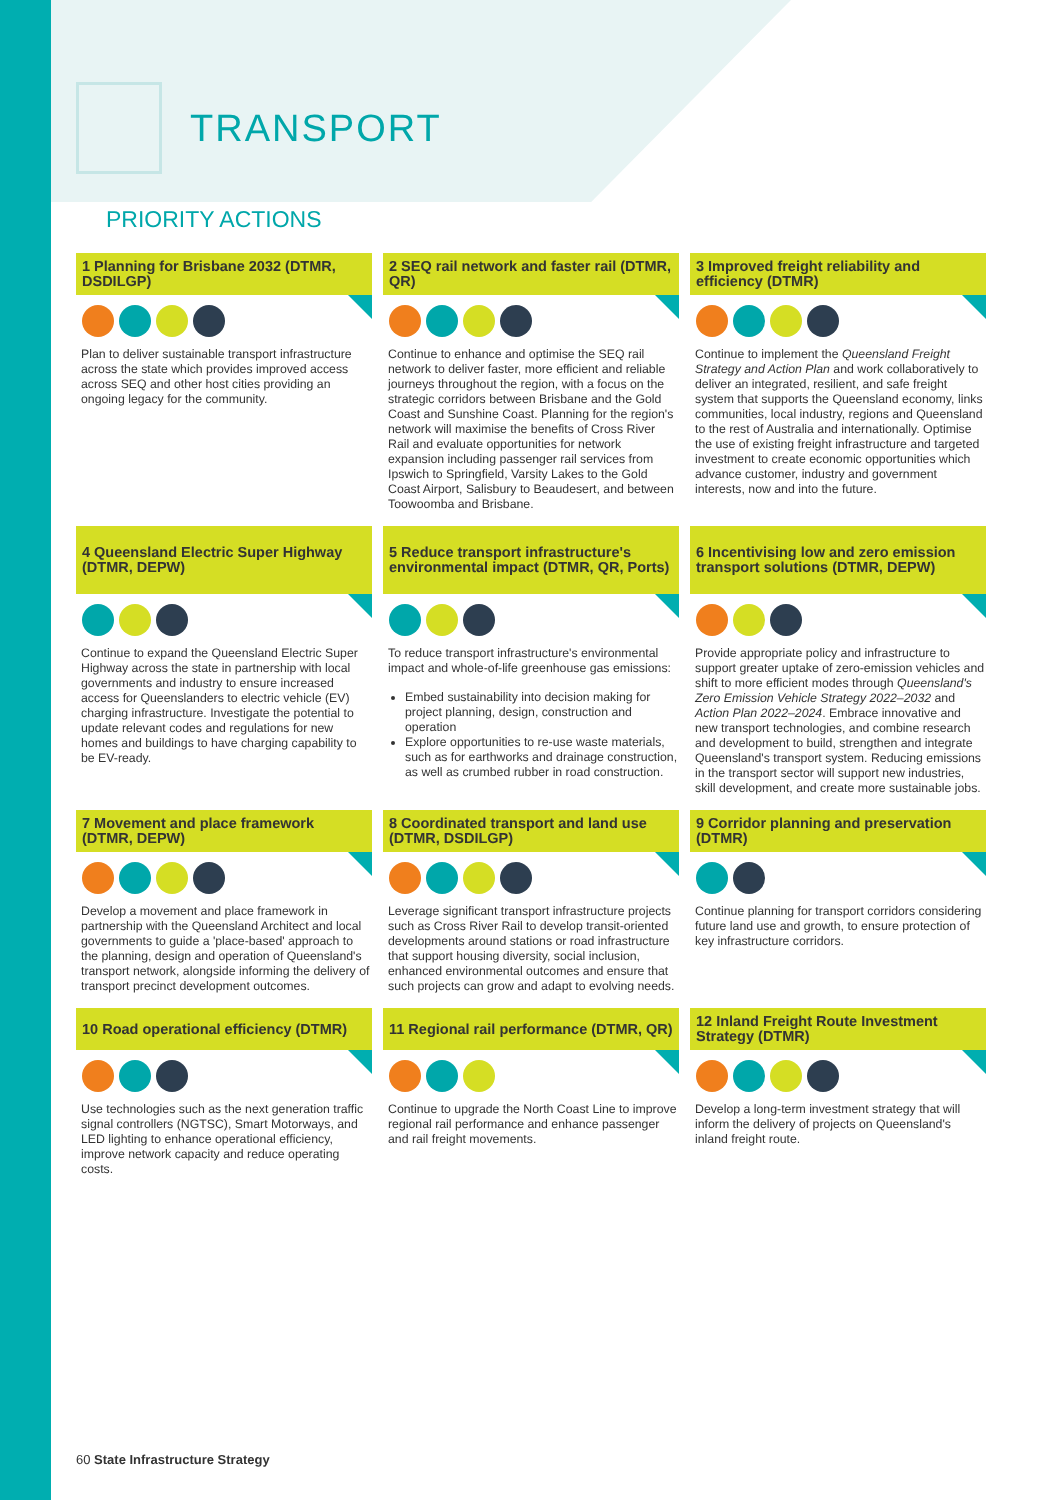TRANSPORT
PRIORITY ACTIONS
1 Planning for Brisbane 2032 (DTMR, DSDILGP)
Plan to deliver sustainable transport infrastructure across the state which provides improved access across SEQ and other host cities providing an ongoing legacy for the community.
2 SEQ rail network and faster rail (DTMR, QR)
Continue to enhance and optimise the SEQ rail network to deliver faster, more efficient and reliable journeys throughout the region, with a focus on the strategic corridors between Brisbane and the Gold Coast and Sunshine Coast. Planning for the region's network will maximise the benefits of Cross River Rail and evaluate opportunities for network expansion including passenger rail services from Ipswich to Springfield, Varsity Lakes to the Gold Coast Airport, Salisbury to Beaudesert, and between Toowoomba and Brisbane.
3 Improved freight reliability and efficiency (DTMR)
Continue to implement the Queensland Freight Strategy and Action Plan and work collaboratively to deliver an integrated, resilient, and safe freight system that supports the Queensland economy, links communities, local industry, regions and Queensland to the rest of Australia and internationally. Optimise the use of existing freight infrastructure and targeted investment to create economic opportunities which advance customer, industry and government interests, now and into the future.
4 Queensland Electric Super Highway (DTMR, DEPW)
Continue to expand the Queensland Electric Super Highway across the state in partnership with local governments and industry to ensure increased access for Queenslanders to electric vehicle (EV) charging infrastructure. Investigate the potential to update relevant codes and regulations for new homes and buildings to have charging capability to be EV-ready.
5 Reduce transport infrastructure's environmental impact (DTMR, QR, Ports)
To reduce transport infrastructure's environmental impact and whole-of-life greenhouse gas emissions:
Embed sustainability into decision making for project planning, design, construction and operation
Explore opportunities to re-use waste materials, such as for earthworks and drainage construction, as well as crumbed rubber in road construction.
6 Incentivising low and zero emission transport solutions (DTMR, DEPW)
Provide appropriate policy and infrastructure to support greater uptake of zero-emission vehicles and shift to more efficient modes through Queensland's Zero Emission Vehicle Strategy 2022–2032 and Action Plan 2022–2024. Embrace innovative and new transport technologies, and combine research and development to build, strengthen and integrate Queensland's transport system. Reducing emissions in the transport sector will support new industries, skill development, and create more sustainable jobs.
7 Movement and place framework (DTMR, DEPW)
Develop a movement and place framework in partnership with the Queensland Architect and local governments to guide a 'place-based' approach to the planning, design and operation of Queensland's transport network, alongside informing the delivery of transport precinct development outcomes.
8 Coordinated transport and land use (DTMR, DSDILGP)
Leverage significant transport infrastructure projects such as Cross River Rail to develop transit-oriented developments around stations or road infrastructure that support housing diversity, social inclusion, enhanced environmental outcomes and ensure that such projects can grow and adapt to evolving needs.
9 Corridor planning and preservation (DTMR)
Continue planning for transport corridors considering future land use and growth, to ensure protection of key infrastructure corridors.
10 Road operational efficiency (DTMR)
Use technologies such as the next generation traffic signal controllers (NGTSC), Smart Motorways, and LED lighting to enhance operational efficiency, improve network capacity and reduce operating costs.
11 Regional rail performance (DTMR, QR)
Continue to upgrade the North Coast Line to improve regional rail performance and enhance passenger and rail freight movements.
12 Inland Freight Route Investment Strategy (DTMR)
Develop a long-term investment strategy that will inform the delivery of projects on Queensland's inland freight route.
60 State Infrastructure Strategy